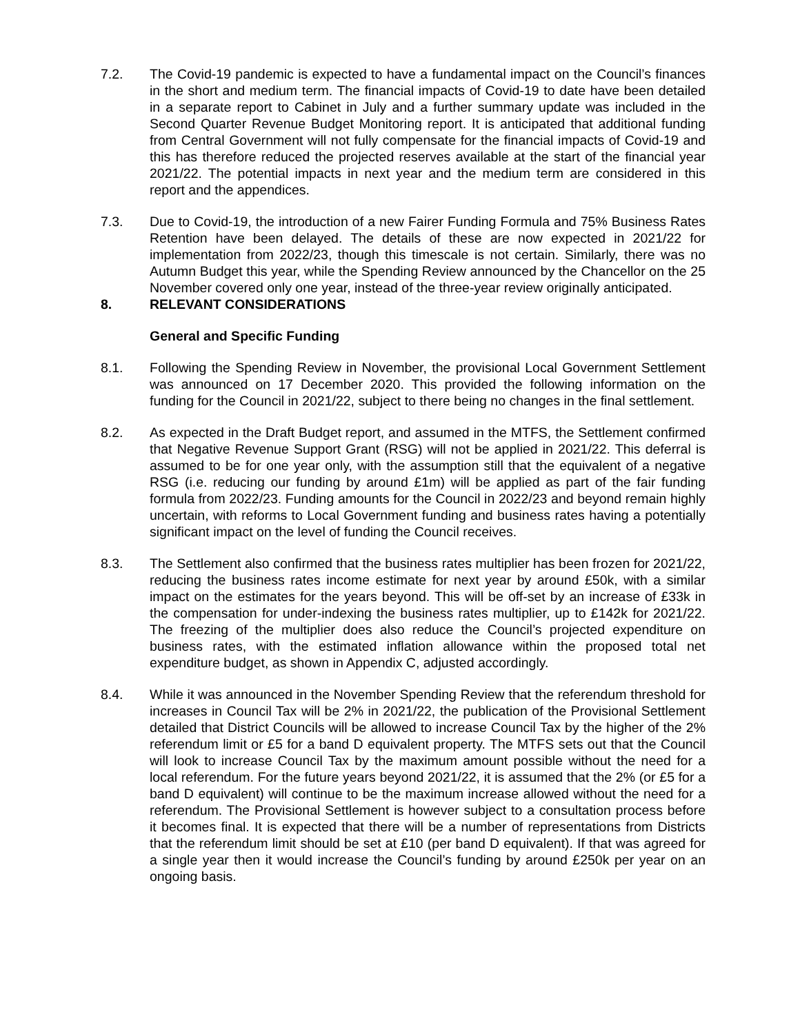7.2. The Covid-19 pandemic is expected to have a fundamental impact on the Council’s finances in the short and medium term. The financial impacts of Covid-19 to date have been detailed in a separate report to Cabinet in July and a further summary update was included in the Second Quarter Revenue Budget Monitoring report. It is anticipated that additional funding from Central Government will not fully compensate for the financial impacts of Covid-19 and this has therefore reduced the projected reserves available at the start of the financial year 2021/22. The potential impacts in next year and the medium term are considered in this report and the appendices.
7.3. Due to Covid-19, the introduction of a new Fairer Funding Formula and 75% Business Rates Retention have been delayed. The details of these are now expected in 2021/22 for implementation from 2022/23, though this timescale is not certain. Similarly, there was no Autumn Budget this year, while the Spending Review announced by the Chancellor on the 25 November covered only one year, instead of the three-year review originally anticipated.
8. RELEVANT CONSIDERATIONS
General and Specific Funding
8.1. Following the Spending Review in November, the provisional Local Government Settlement was announced on 17 December 2020. This provided the following information on the funding for the Council in 2021/22, subject to there being no changes in the final settlement.
8.2. As expected in the Draft Budget report, and assumed in the MTFS, the Settlement confirmed that Negative Revenue Support Grant (RSG) will not be applied in 2021/22. This deferral is assumed to be for one year only, with the assumption still that the equivalent of a negative RSG (i.e. reducing our funding by around £1m) will be applied as part of the fair funding formula from 2022/23. Funding amounts for the Council in 2022/23 and beyond remain highly uncertain, with reforms to Local Government funding and business rates having a potentially significant impact on the level of funding the Council receives.
8.3. The Settlement also confirmed that the business rates multiplier has been frozen for 2021/22, reducing the business rates income estimate for next year by around £50k, with a similar impact on the estimates for the years beyond. This will be off-set by an increase of £33k in the compensation for under-indexing the business rates multiplier, up to £142k for 2021/22. The freezing of the multiplier does also reduce the Council’s projected expenditure on business rates, with the estimated inflation allowance within the proposed total net expenditure budget, as shown in Appendix C, adjusted accordingly.
8.4. While it was announced in the November Spending Review that the referendum threshold for increases in Council Tax will be 2% in 2021/22, the publication of the Provisional Settlement detailed that District Councils will be allowed to increase Council Tax by the higher of the 2% referendum limit or £5 for a band D equivalent property. The MTFS sets out that the Council will look to increase Council Tax by the maximum amount possible without the need for a local referendum. For the future years beyond 2021/22, it is assumed that the 2% (or £5 for a band D equivalent) will continue to be the maximum increase allowed without the need for a referendum. The Provisional Settlement is however subject to a consultation process before it becomes final. It is expected that there will be a number of representations from Districts that the referendum limit should be set at £10 (per band D equivalent). If that was agreed for a single year then it would increase the Council’s funding by around £250k per year on an ongoing basis.